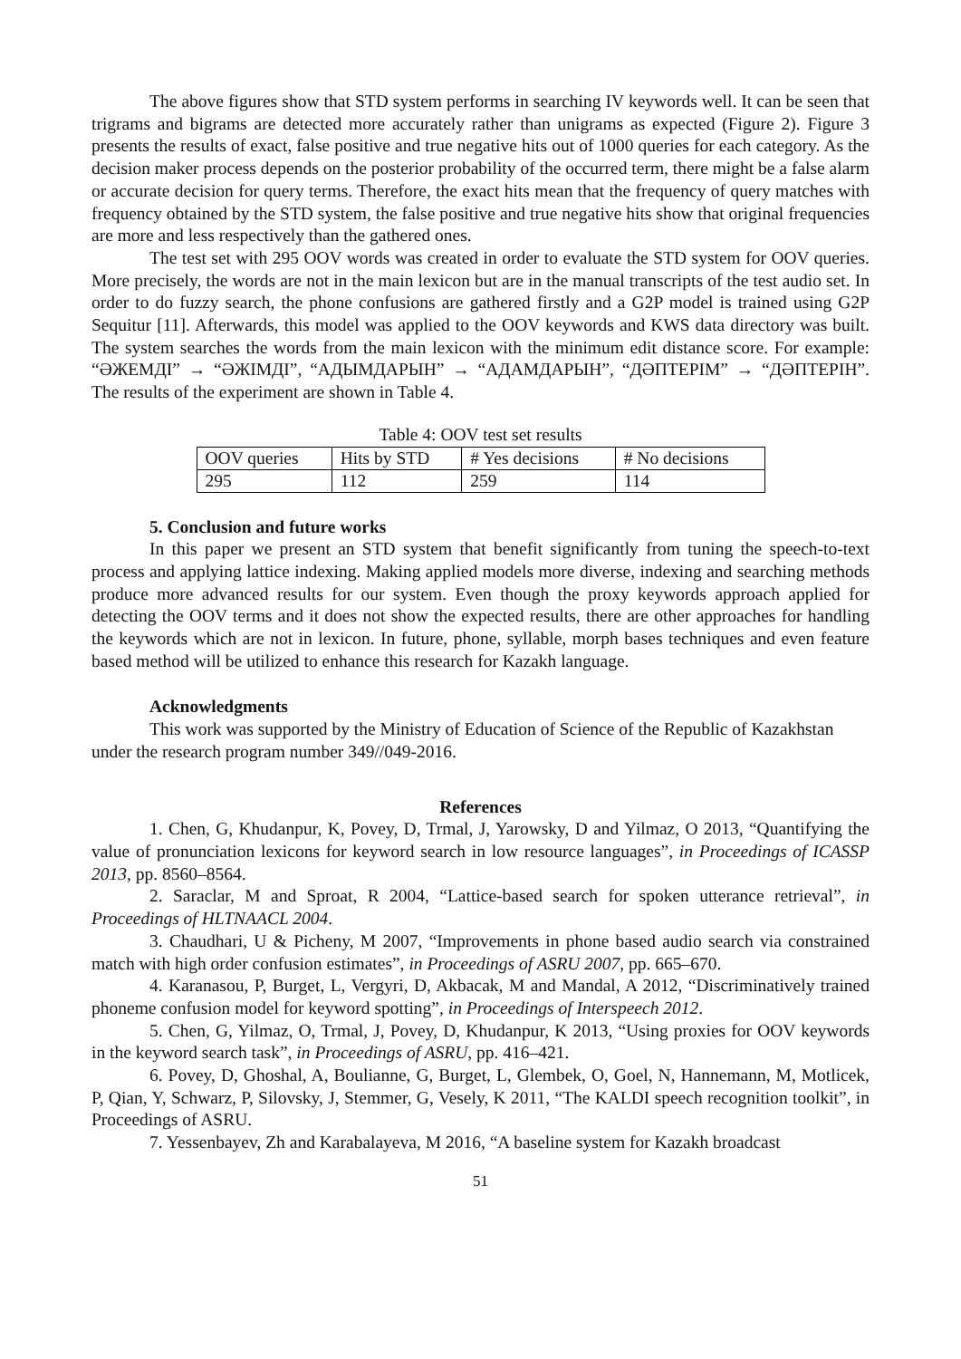The above figures show that STD system performs in searching IV keywords well. It can be seen that trigrams and bigrams are detected more accurately rather than unigrams as expected (Figure 2). Figure 3 presents the results of exact, false positive and true negative hits out of 1000 queries for each category. As the decision maker process depends on the posterior probability of the occurred term, there might be a false alarm or accurate decision for query terms. Therefore, the exact hits mean that the frequency of query matches with frequency obtained by the STD system, the false positive and true negative hits show that original frequencies are more and less respectively than the gathered ones.
The test set with 295 OOV words was created in order to evaluate the STD system for OOV queries. More precisely, the words are not in the main lexicon but are in the manual transcripts of the test audio set. In order to do fuzzy search, the phone confusions are gathered firstly and a G2P model is trained using G2P Sequitur [11]. Afterwards, this model was applied to the OOV keywords and KWS data directory was built. The system searches the words from the main lexicon with the minimum edit distance score. For example: “ӘЖЕМДІ” → “ӘЖІМДІ”, “АДЫМДАРЫН” → “АДАМДАРЫН”, “ДӘПТЕРІМ” → “ДӘПТЕРІН”. The results of the experiment are shown in Table 4.
Table 4: OOV test set results
| OOV queries | Hits by STD | # Yes decisions | # No decisions |
| 295 | 112 | 259 | 114 |
5. Conclusion and future works
In this paper we present an STD system that benefit significantly from tuning the speech-to-text process and applying lattice indexing. Making applied models more diverse, indexing and searching methods produce more advanced results for our system. Even though the proxy keywords approach applied for detecting the OOV terms and it does not show the expected results, there are other approaches for handling the keywords which are not in lexicon. In future, phone, syllable, morph bases techniques and even feature based method will be utilized to enhance this research for Kazakh language.
Acknowledgments
This work was supported by the Ministry of Education of Science of the Republic of Kazakhstan under the research program number 349//049-2016.
References
1. Chen, G, Khudanpur, K, Povey, D, Trmal, J, Yarowsky, D and Yilmaz, O 2013, “Quantifying the value of pronunciation lexicons for keyword search in low resource languages”, in Proceedings of ICASSP 2013, pp. 8560–8564.
2. Saraclar, M and Sproat, R 2004, “Lattice-based search for spoken utterance retrieval”, in Proceedings of HLTNAACL 2004.
3. Chaudhari, U & Picheny, M 2007, “Improvements in phone based audio search via constrained match with high order confusion estimates”, in Proceedings of ASRU 2007, pp. 665–670.
4. Karanasou, P, Burget, L, Vergyri, D, Akbacak, M and Mandal, A 2012, “Discriminatively trained phoneme confusion model for keyword spotting”, in Proceedings of Interspeech 2012.
5. Chen, G, Yilmaz, O, Trmal, J, Povey, D, Khudanpur, K 2013, “Using proxies for OOV keywords in the keyword search task”, in Proceedings of ASRU, pp. 416–421.
6. Povey, D, Ghoshal, A, Boulianne, G, Burget, L, Glembek, O, Goel, N, Hannemann, M, Motlicek, P, Qian, Y, Schwarz, P, Silovsky, J, Stemmer, G, Vesely, K 2011, “The KALDI speech recognition toolkit”, in Proceedings of ASRU.
7. Yessenbayev, Zh and Karabalayeva, M 2016, “A baseline system for Kazakh broadcast
51